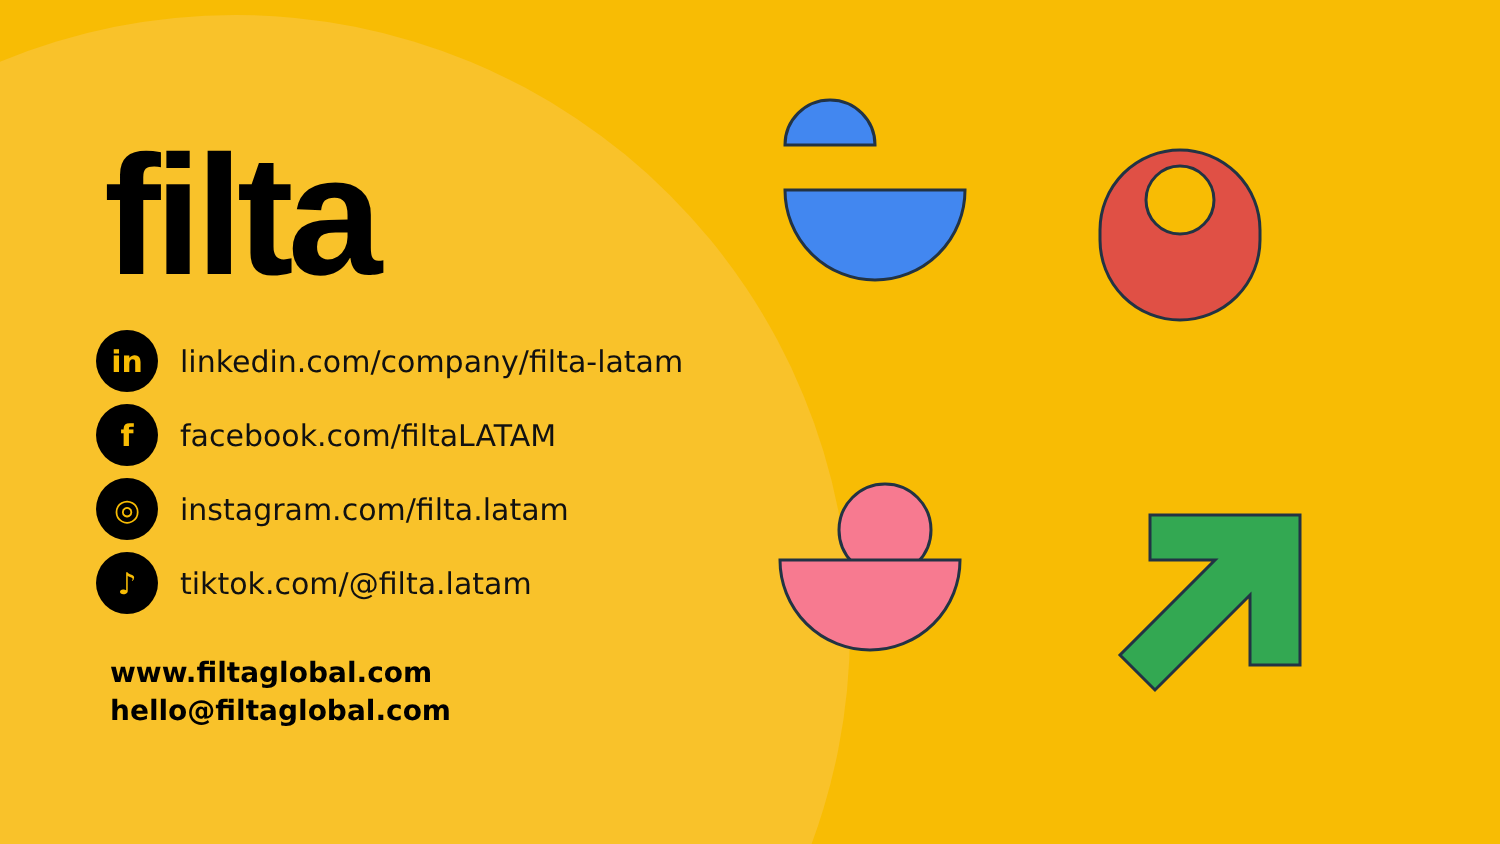filta
in
linkedin.com/company/filta-latam
f
facebook.com/filtaLATAM
◎
instagram.com/filta.latam
♪
tiktok.com/@filta.latam
www.filtaglobal.com
hello@filtaglobal.com